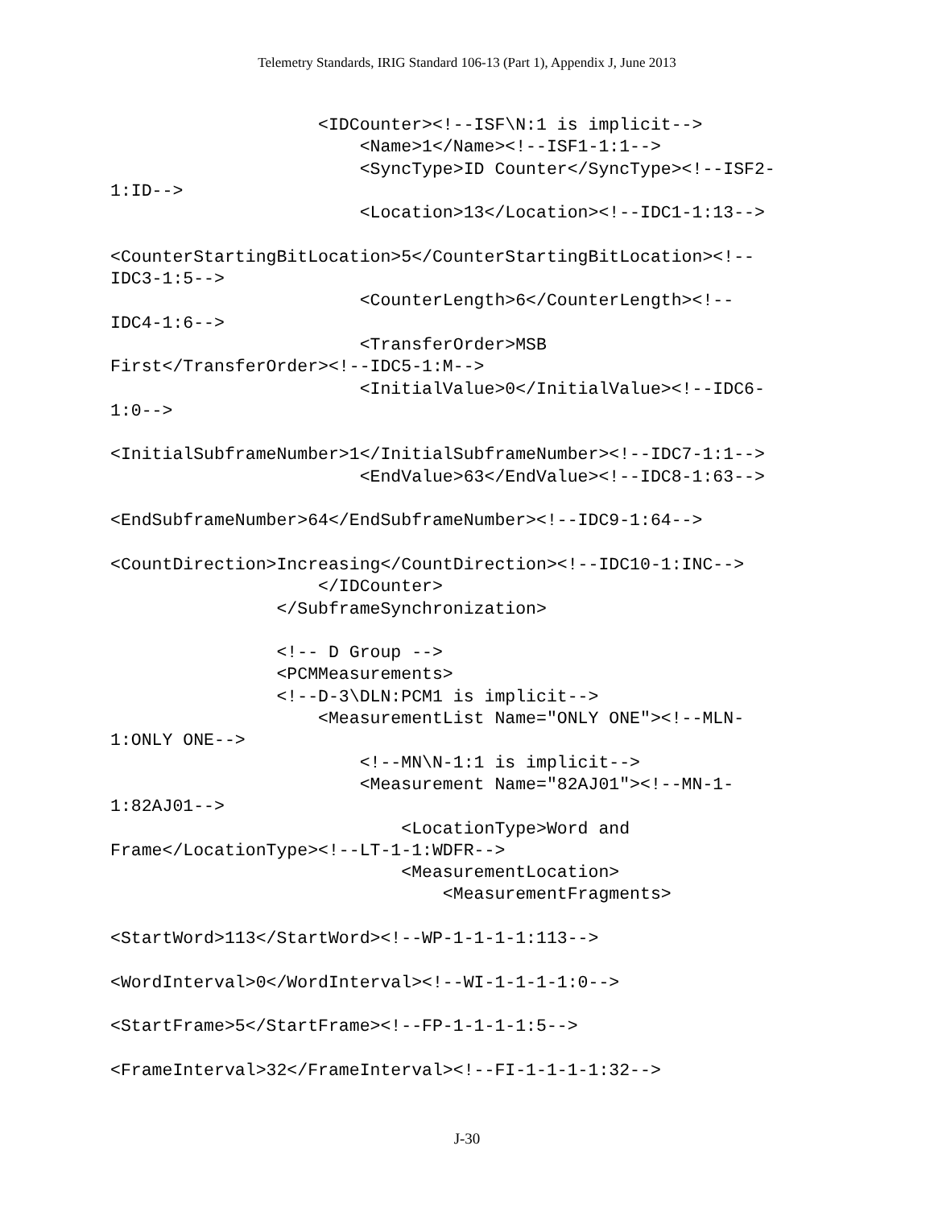Telemetry Standards, IRIG Standard 106-13 (Part 1), Appendix J, June 2013
                    <IDCounter><!--ISF\N:1 is implicit-->
                        <Name>1</Name><!--ISF1-1:1-->
                        <SyncType>ID Counter</SyncType><!--ISF2-
1:ID-->
                        <Location>13</Location><!--IDC1-1:13-->

<CounterStartingBitLocation>5</CounterStartingBitLocation><!--
IDC3-1:5-->
                        <CounterLength>6</CounterLength><!--
IDC4-1:6-->
                        <TransferOrder>MSB
First</TransferOrder><!--IDC5-1:M-->
                        <InitialValue>0</InitialValue><!--IDC6-
1:0-->

<InitialSubframeNumber>1</InitialSubframeNumber><!--IDC7-1:1-->
                        <EndValue>63</EndValue><!--IDC8-1:63-->

<EndSubframeNumber>64</EndSubframeNumber><!--IDC9-1:64-->

<CountDirection>Increasing</CountDirection><!--IDC10-1:INC-->
                    </IDCounter>
                </SubframeSynchronization>

                <!-- D Group -->
                <PCMMeasurements>
                <!--D-3\DLN:PCM1 is implicit-->
                    <MeasurementList Name="ONLY ONE"><!--MLN-
1:ONLY ONE-->
                        <!--MN\N-1:1 is implicit-->
                        <Measurement Name="82AJ01"><!--MN-1-
1:82AJ01-->
                            <LocationType>Word and
Frame</LocationType><!--LT-1-1:WDFR-->
                            <MeasurementLocation>
                                <MeasurementFragments>

<StartWord>113</StartWord><!--WP-1-1-1-1:113-->

<WordInterval>0</WordInterval><!--WI-1-1-1-1:0-->

<StartFrame>5</StartFrame><!--FP-1-1-1-1:5-->

<FrameInterval>32</FrameInterval><!--FI-1-1-1-1:32-->
J-30